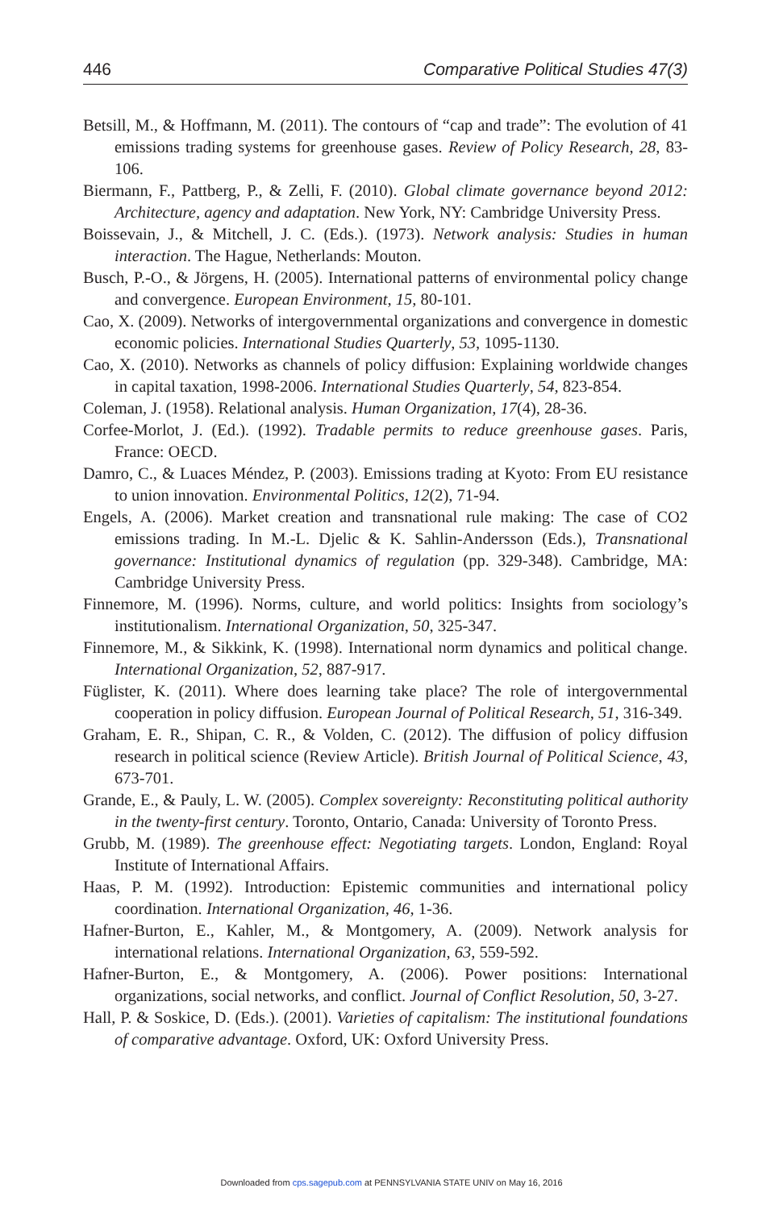446 Comparative Political Studies 47(3)
Betsill, M., & Hoffmann, M. (2011). The contours of “cap and trade”: The evolution of 41 emissions trading systems for greenhouse gases. Review of Policy Research, 28, 83-106.
Biermann, F., Pattberg, P., & Zelli, F. (2010). Global climate governance beyond 2012: Architecture, agency and adaptation. New York, NY: Cambridge University Press.
Boissevain, J., & Mitchell, J. C. (Eds.). (1973). Network analysis: Studies in human interaction. The Hague, Netherlands: Mouton.
Busch, P.-O., & Jörgens, H. (2005). International patterns of environmental policy change and convergence. European Environment, 15, 80-101.
Cao, X. (2009). Networks of intergovernmental organizations and convergence in domestic economic policies. International Studies Quarterly, 53, 1095-1130.
Cao, X. (2010). Networks as channels of policy diffusion: Explaining worldwide changes in capital taxation, 1998-2006. International Studies Quarterly, 54, 823-854.
Coleman, J. (1958). Relational analysis. Human Organization, 17(4), 28-36.
Corfee-Morlot, J. (Ed.). (1992). Tradable permits to reduce greenhouse gases. Paris, France: OECD.
Damro, C., & Luaces Méndez, P. (2003). Emissions trading at Kyoto: From EU resistance to union innovation. Environmental Politics, 12(2), 71-94.
Engels, A. (2006). Market creation and transnational rule making: The case of CO2 emissions trading. In M.-L. Djelic & K. Sahlin-Andersson (Eds.), Transnational governance: Institutional dynamics of regulation (pp. 329-348). Cambridge, MA: Cambridge University Press.
Finnemore, M. (1996). Norms, culture, and world politics: Insights from sociology’s institutionalism. International Organization, 50, 325-347.
Finnemore, M., & Sikkink, K. (1998). International norm dynamics and political change. International Organization, 52, 887-917.
Füglister, K. (2011). Where does learning take place? The role of intergovernmental cooperation in policy diffusion. European Journal of Political Research, 51, 316-349.
Graham, E. R., Shipan, C. R., & Volden, C. (2012). The diffusion of policy diffusion research in political science (Review Article). British Journal of Political Science, 43, 673-701.
Grande, E., & Pauly, L. W. (2005). Complex sovereignty: Reconstituting political authority in the twenty-first century. Toronto, Ontario, Canada: University of Toronto Press.
Grubb, M. (1989). The greenhouse effect: Negotiating targets. London, England: Royal Institute of International Affairs.
Haas, P. M. (1992). Introduction: Epistemic communities and international policy coordination. International Organization, 46, 1-36.
Hafner-Burton, E., Kahler, M., & Montgomery, A. (2009). Network analysis for international relations. International Organization, 63, 559-592.
Hafner-Burton, E., & Montgomery, A. (2006). Power positions: International organizations, social networks, and conflict. Journal of Conflict Resolution, 50, 3-27.
Hall, P. & Soskice, D. (Eds.). (2001). Varieties of capitalism: The institutional foundations of comparative advantage. Oxford, UK: Oxford University Press.
Downloaded from cps.sagepub.com at PENNSYLVANIA STATE UNIV on May 16, 2016